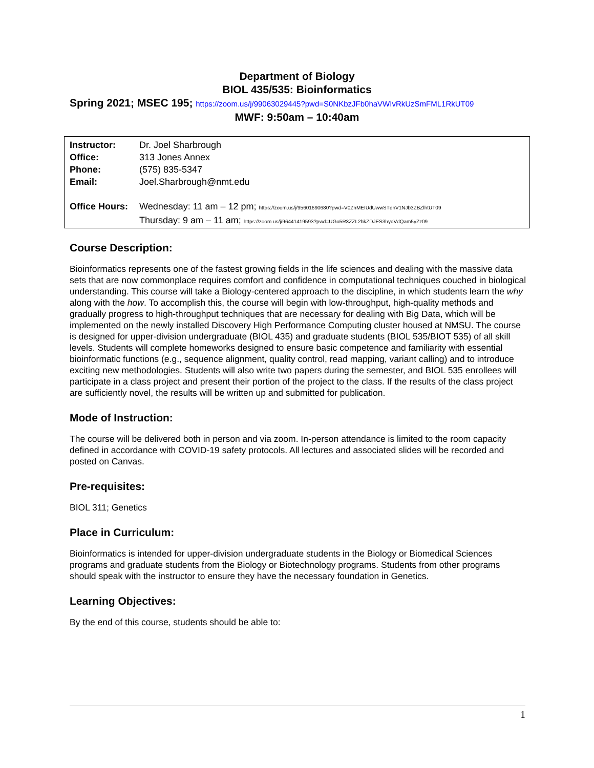Department of Biology
BIOL 435/535: Bioinformatics
Spring 2021; MSEC 195; https://zoom.us/j/99063029445?pwd=S0NKbzJFb0haVWIvRkUzSmFML1RkUT09
MWF: 9:50am – 10:40am
| Instructor: | Dr. Joel Sharbrough |
| Office: | 313 Jones Annex |
| Phone: | (575) 835-5347 |
| Email: | Joel.Sharbrough@nmt.edu |
| Office Hours: | Wednesday: 11 am – 12 pm; https://zoom.us/j/95601690680?pwd=V0ZnMEIUdUwwSTdnV1NJb3ZBZlhtUT09 Thursday: 9 am – 11 am; https://zoom.us/j/96441419593?pwd=UGo5R3ZZL2hkZDJES3hydVdQam5yZz09 |
Course Description:
Bioinformatics represents one of the fastest growing fields in the life sciences and dealing with the massive data sets that are now commonplace requires comfort and confidence in computational techniques couched in biological understanding. This course will take a Biology-centered approach to the discipline, in which students learn the why along with the how. To accomplish this, the course will begin with low-throughput, high-quality methods and gradually progress to high-throughput techniques that are necessary for dealing with Big Data, which will be implemented on the newly installed Discovery High Performance Computing cluster housed at NMSU. The course is designed for upper-division undergraduate (BIOL 435) and graduate students (BIOL 535/BIOT 535) of all skill levels. Students will complete homeworks designed to ensure basic competence and familiarity with essential bioinformatic functions (e.g., sequence alignment, quality control, read mapping, variant calling) and to introduce exciting new methodologies. Students will also write two papers during the semester, and BIOL 535 enrollees will participate in a class project and present their portion of the project to the class. If the results of the class project are sufficiently novel, the results will be written up and submitted for publication.
Mode of Instruction:
The course will be delivered both in person and via zoom. In-person attendance is limited to the room capacity defined in accordance with COVID-19 safety protocols. All lectures and associated slides will be recorded and posted on Canvas.
Pre-requisites:
BIOL 311; Genetics
Place in Curriculum:
Bioinformatics is intended for upper-division undergraduate students in the Biology or Biomedical Sciences programs and graduate students from the Biology or Biotechnology programs. Students from other programs should speak with the instructor to ensure they have the necessary foundation in Genetics.
Learning Objectives:
By the end of this course, students should be able to:
1